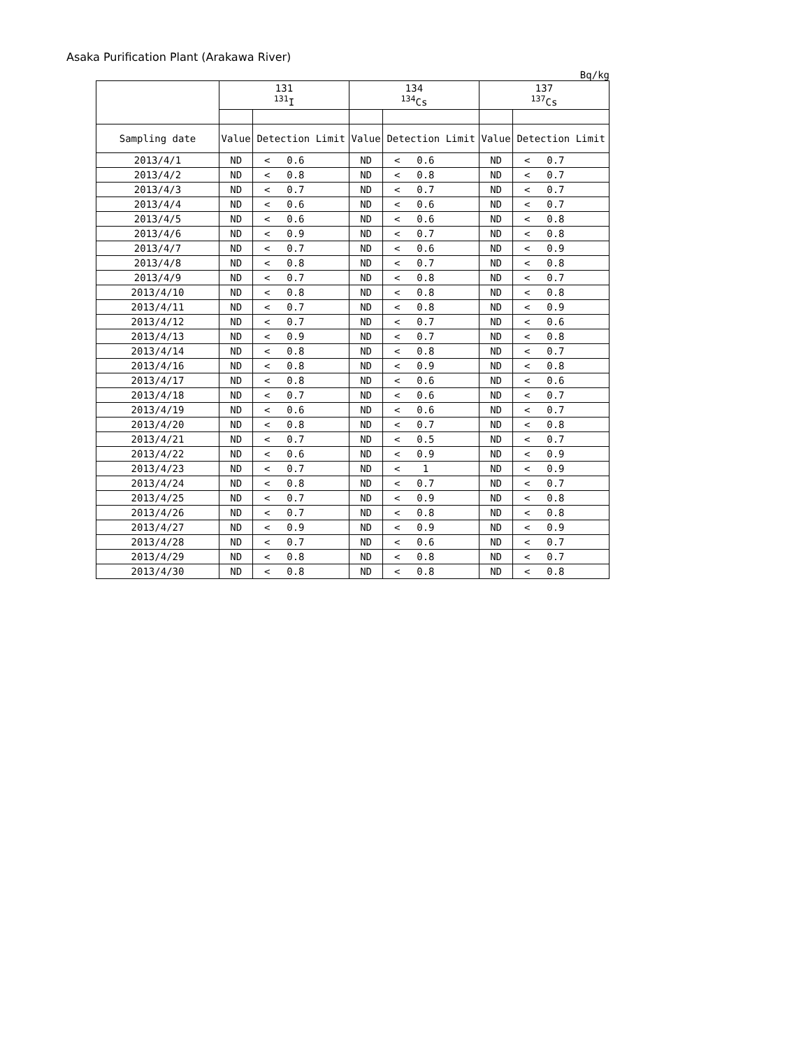Asaka Purification Plant (Arakawa River)
Bq/kg
| | 131 <sup>131</sup>I | | | 134 <sup>134</sup>Cs | | | 137 <sup>137</sup>Cs | | |
| --- | --- | --- | --- | --- | --- | --- | --- | --- | --- |
| Sampling date | Value | Detection Limit | | Value | Detection Limit | | Value | Detection Limit | |
| 2013/4/1 | ND | < | 0.6 | ND | < | 0.6 | ND | < | 0.7 |
| 2013/4/2 | ND | < | 0.8 | ND | < | 0.8 | ND | < | 0.7 |
| 2013/4/3 | ND | < | 0.7 | ND | < | 0.7 | ND | < | 0.7 |
| 2013/4/4 | ND | < | 0.6 | ND | < | 0.6 | ND | < | 0.7 |
| 2013/4/5 | ND | < | 0.6 | ND | < | 0.6 | ND | < | 0.8 |
| 2013/4/6 | ND | < | 0.9 | ND | < | 0.7 | ND | < | 0.8 |
| 2013/4/7 | ND | < | 0.7 | ND | < | 0.6 | ND | < | 0.9 |
| 2013/4/8 | ND | < | 0.8 | ND | < | 0.7 | ND | < | 0.8 |
| 2013/4/9 | ND | < | 0.7 | ND | < | 0.8 | ND | < | 0.7 |
| 2013/4/10 | ND | < | 0.8 | ND | < | 0.8 | ND | < | 0.8 |
| 2013/4/11 | ND | < | 0.7 | ND | < | 0.8 | ND | < | 0.9 |
| 2013/4/12 | ND | < | 0.7 | ND | < | 0.7 | ND | < | 0.6 |
| 2013/4/13 | ND | < | 0.9 | ND | < | 0.7 | ND | < | 0.8 |
| 2013/4/14 | ND | < | 0.8 | ND | < | 0.8 | ND | < | 0.7 |
| 2013/4/16 | ND | < | 0.8 | ND | < | 0.9 | ND | < | 0.8 |
| 2013/4/17 | ND | < | 0.8 | ND | < | 0.6 | ND | < | 0.6 |
| 2013/4/18 | ND | < | 0.7 | ND | < | 0.6 | ND | < | 0.7 |
| 2013/4/19 | ND | < | 0.6 | ND | < | 0.6 | ND | < | 0.7 |
| 2013/4/20 | ND | < | 0.8 | ND | < | 0.7 | ND | < | 0.8 |
| 2013/4/21 | ND | < | 0.7 | ND | < | 0.5 | ND | < | 0.7 |
| 2013/4/22 | ND | < | 0.6 | ND | < | 0.9 | ND | < | 0.9 |
| 2013/4/23 | ND | < | 0.7 | ND | < | 1 | ND | < | 0.9 |
| 2013/4/24 | ND | < | 0.8 | ND | < | 0.7 | ND | < | 0.7 |
| 2013/4/25 | ND | < | 0.7 | ND | < | 0.9 | ND | < | 0.8 |
| 2013/4/26 | ND | < | 0.7 | ND | < | 0.8 | ND | < | 0.8 |
| 2013/4/27 | ND | < | 0.9 | ND | < | 0.9 | ND | < | 0.9 |
| 2013/4/28 | ND | < | 0.7 | ND | < | 0.6 | ND | < | 0.7 |
| 2013/4/29 | ND | < | 0.8 | ND | < | 0.8 | ND | < | 0.7 |
| 2013/4/30 | ND | < | 0.8 | ND | < | 0.8 | ND | < | 0.8 |